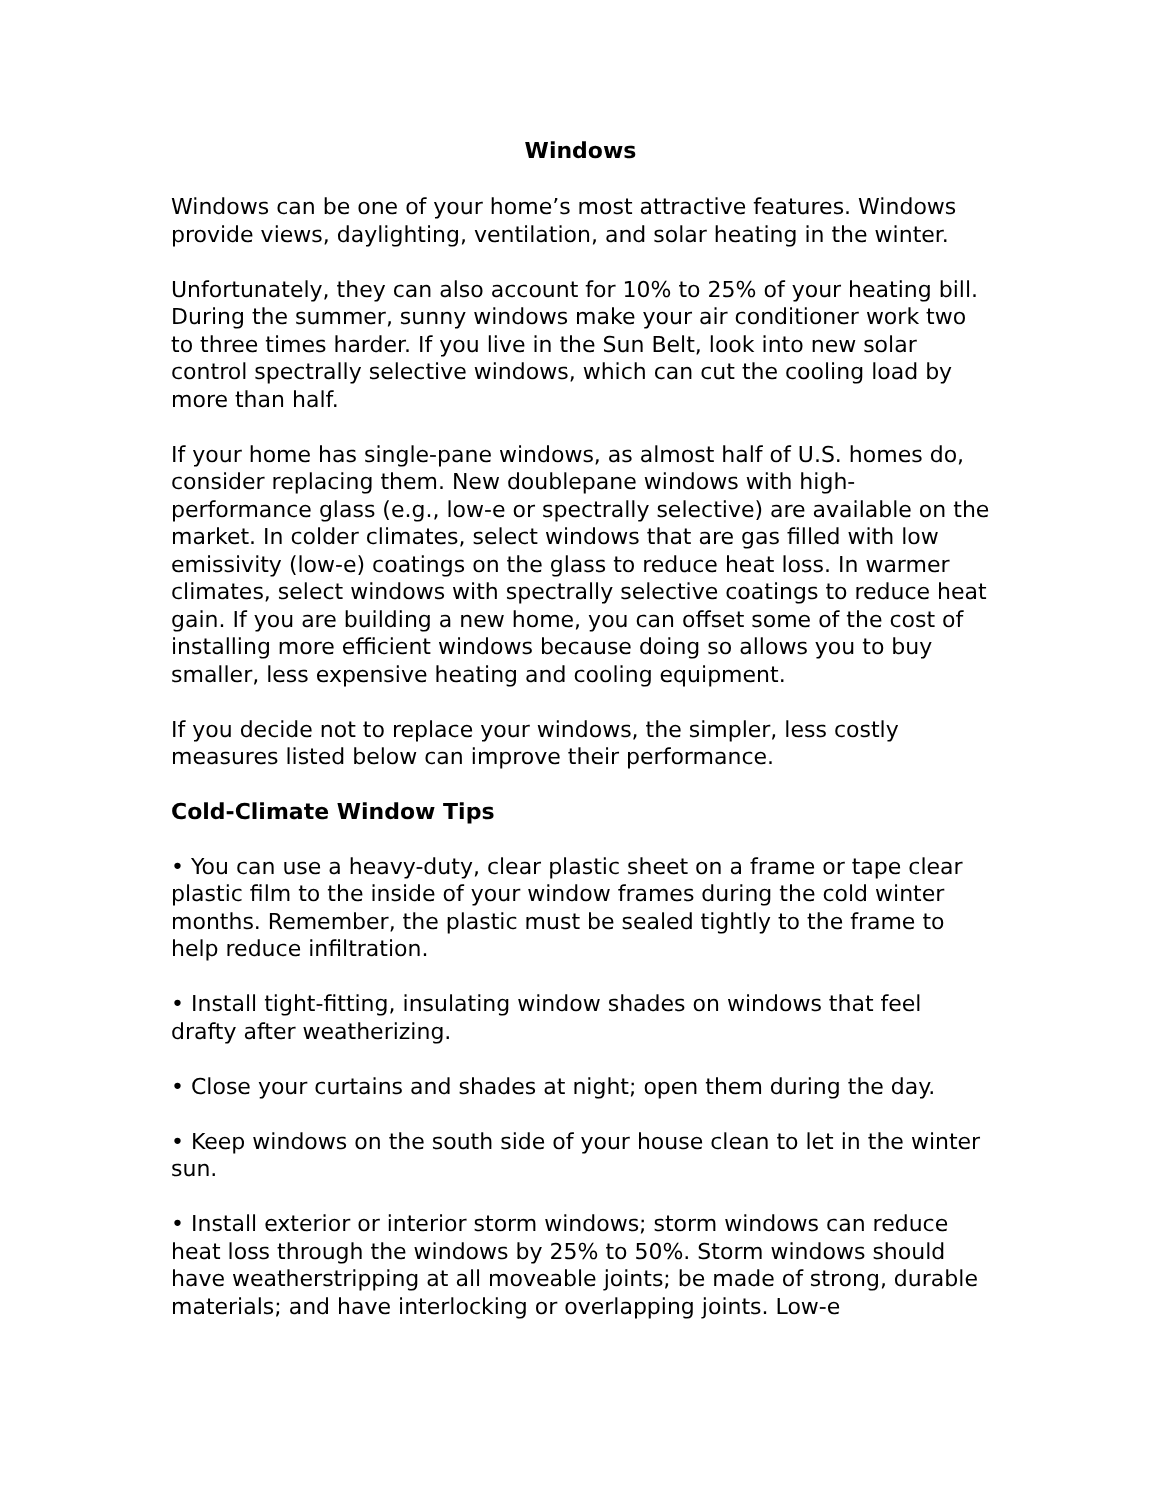Windows
Windows can be one of your home’s most attractive features. Windows provide views, daylighting, ventilation, and solar heating in the winter.
Unfortunately, they can also account for 10% to 25% of your heating bill. During the summer, sunny windows make your air conditioner work two to three times harder. If you live in the Sun Belt, look into new solar control spectrally selective windows, which can cut the cooling load by more than half.
If your home has single-pane windows, as almost half of U.S. homes do, consider replacing them. New doublepane windows with high-performance glass (e.g., low-e or spectrally selective) are available on the market. In colder climates, select windows that are gas filled with low emissivity (low-e) coatings on the glass to reduce heat loss. In warmer climates, select windows with spectrally selective coatings to reduce heat gain. If you are building a new home, you can offset some of the cost of installing more efficient windows because doing so allows you to buy smaller, less expensive heating and cooling equipment.
If you decide not to replace your windows, the simpler, less costly measures listed below can improve their performance.
Cold-Climate Window Tips
• You can use a heavy-duty, clear plastic sheet on a frame or tape clear plastic film to the inside of your window frames during the cold winter months. Remember, the plastic must be sealed tightly to the frame to help reduce infiltration.
• Install tight-fitting, insulating window shades on windows that feel drafty after weatherizing.
• Close your curtains and shades at night; open them during the day.
• Keep windows on the south side of your house clean to let in the winter sun.
• Install exterior or interior storm windows; storm windows can reduce heat loss through the windows by 25% to 50%. Storm windows should have weatherstripping at all moveable joints; be made of strong, durable materials; and have interlocking or overlapping joints. Low-e